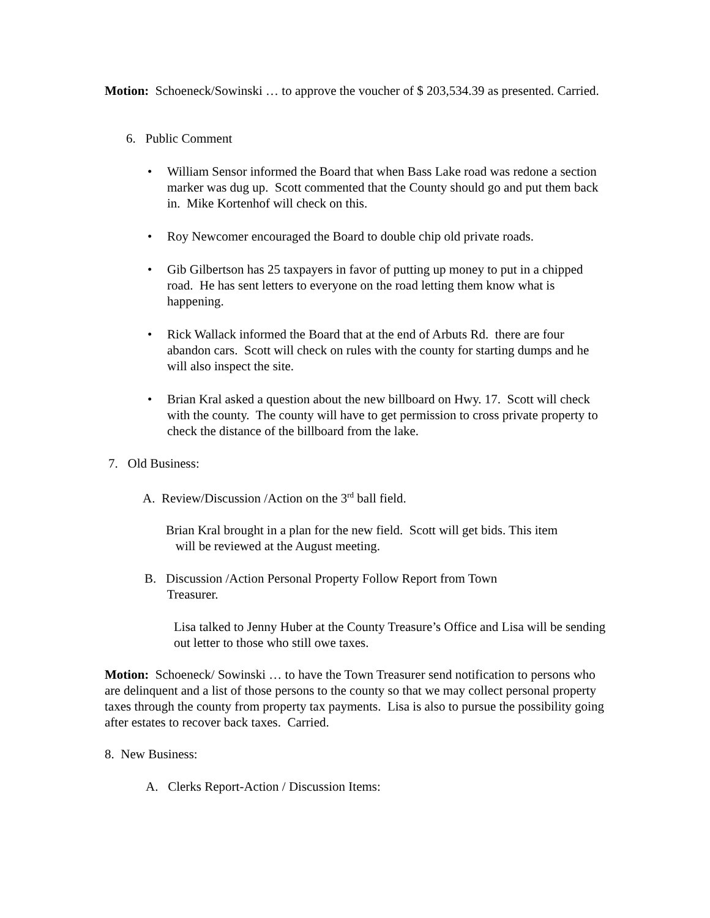Motion: Schoeneck/Sowinski … to approve the voucher of $ 203,534.39 as presented. Carried.
6. Public Comment
• William Sensor informed the Board that when Bass Lake road was redone a section marker was dug up. Scott commented that the County should go and put them back in. Mike Kortenhof will check on this.
• Roy Newcomer encouraged the Board to double chip old private roads.
• Gib Gilbertson has 25 taxpayers in favor of putting up money to put in a chipped road. He has sent letters to everyone on the road letting them know what is happening.
• Rick Wallack informed the Board that at the end of Arbuts Rd. there are four abandon cars. Scott will check on rules with the county for starting dumps and he will also inspect the site.
• Brian Kral asked a question about the new billboard on Hwy. 17. Scott will check with the county. The county will have to get permission to cross private property to check the distance of the billboard from the lake.
7. Old Business:
A. Review/Discussion /Action on the 3<sup>rd</sup> ball field.
Brian Kral brought in a plan for the new field. Scott will get bids. This item
will be reviewed at the August meeting.
B. Discussion /Action Personal Property Follow Report from Town
Treasurer.
Lisa talked to Jenny Huber at the County Treasure’s Office and Lisa will be sending out letter to those who still owe taxes.
Motion: Schoeneck/ Sowinski … to have the Town Treasurer send notification to persons who are delinquent and a list of those persons to the county so that we may collect personal property taxes through the county from property tax payments. Lisa is also to pursue the possibility going after estates to recover back taxes. Carried.
8. New Business:
A. Clerks Report-Action / Discussion Items: